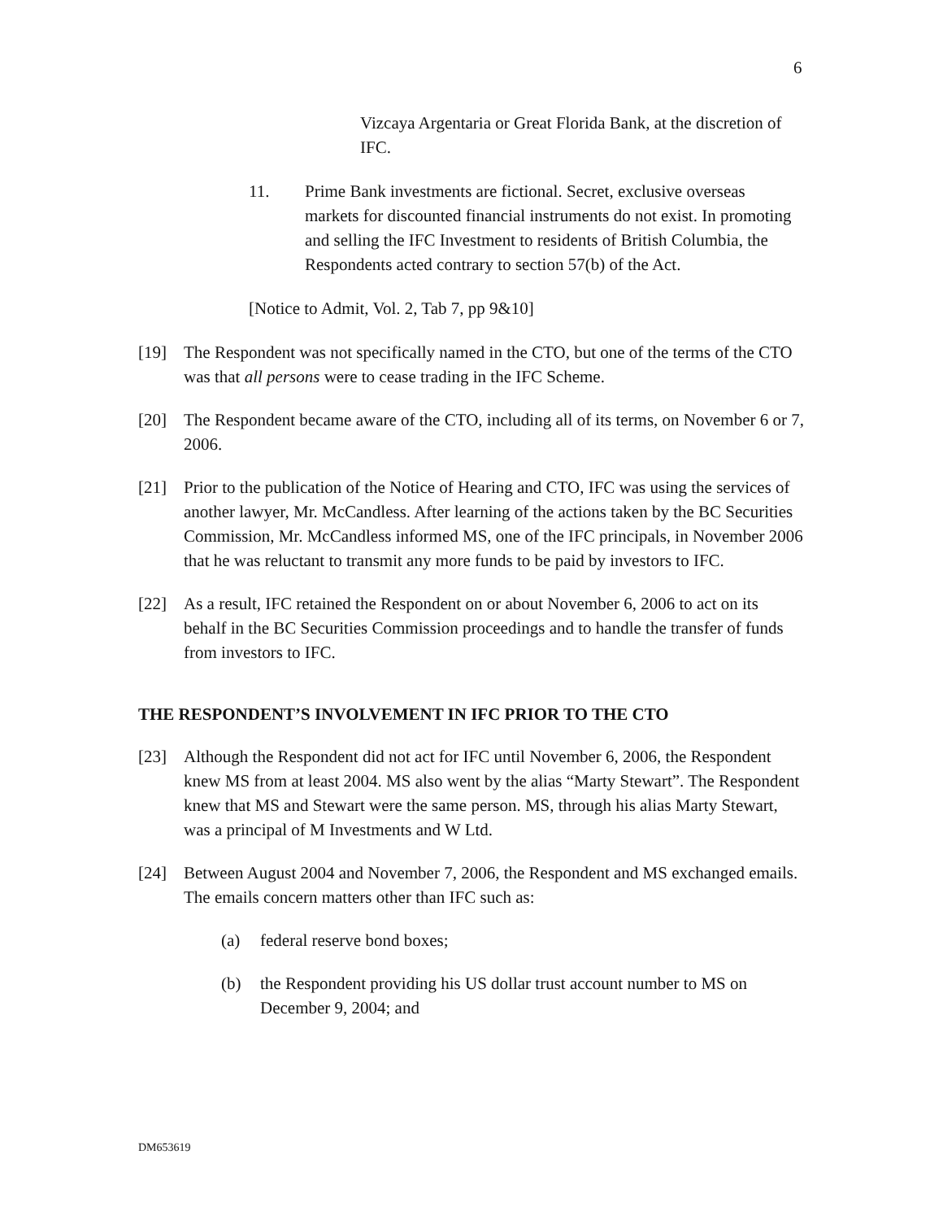6
Vizcaya Argentaria or Great Florida Bank, at the discretion of IFC.
11. Prime Bank investments are fictional. Secret, exclusive overseas markets for discounted financial instruments do not exist. In promoting and selling the IFC Investment to residents of British Columbia, the Respondents acted contrary to section 57(b) of the Act.
[Notice to Admit, Vol. 2, Tab 7, pp 9&10]
[19] The Respondent was not specifically named in the CTO, but one of the terms of the CTO was that all persons were to cease trading in the IFC Scheme.
[20] The Respondent became aware of the CTO, including all of its terms, on November 6 or 7, 2006.
[21] Prior to the publication of the Notice of Hearing and CTO, IFC was using the services of another lawyer, Mr. McCandless. After learning of the actions taken by the BC Securities Commission, Mr. McCandless informed MS, one of the IFC principals, in November 2006 that he was reluctant to transmit any more funds to be paid by investors to IFC.
[22] As a result, IFC retained the Respondent on or about November 6, 2006 to act on its behalf in the BC Securities Commission proceedings and to handle the transfer of funds from investors to IFC.
THE RESPONDENT’S INVOLVEMENT IN IFC PRIOR TO THE CTO
[23] Although the Respondent did not act for IFC until November 6, 2006, the Respondent knew MS from at least 2004. MS also went by the alias “Marty Stewart”. The Respondent knew that MS and Stewart were the same person. MS, through his alias Marty Stewart, was a principal of M Investments and W Ltd.
[24] Between August 2004 and November 7, 2006, the Respondent and MS exchanged emails. The emails concern matters other than IFC such as:
(a) federal reserve bond boxes;
(b) the Respondent providing his US dollar trust account number to MS on December 9, 2004; and
DM653619